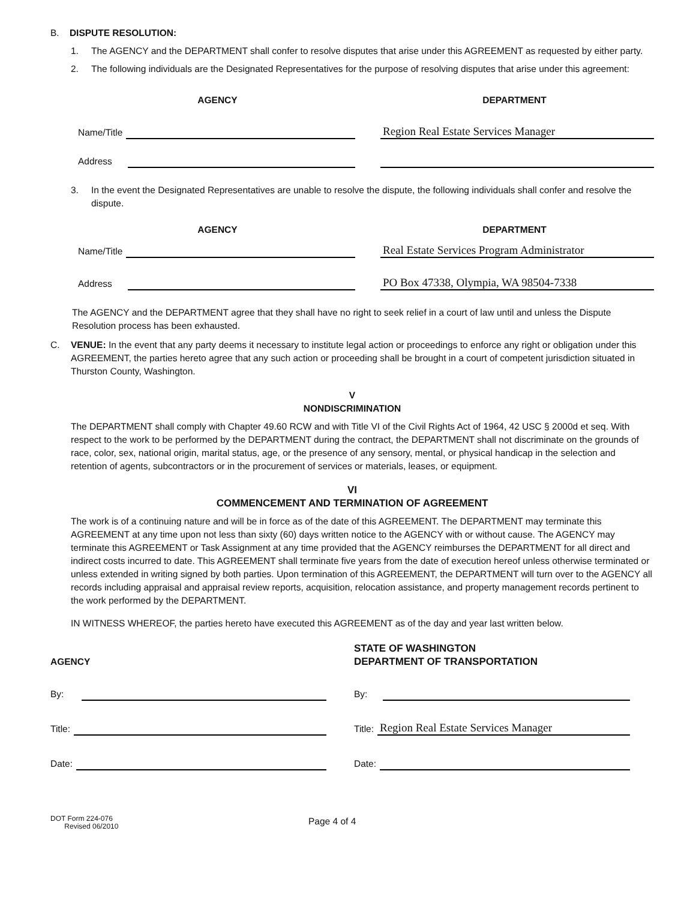B. DISPUTE RESOLUTION:
1. The AGENCY and the DEPARTMENT shall confer to resolve disputes that arise under this AGREEMENT as requested by either party.
2. The following individuals are the Designated Representatives for the purpose of resolving disputes that arise under this agreement:
AGENCY
DEPARTMENT
Name/Title
Region Real Estate Services Manager
Address
3. In the event the Designated Representatives are unable to resolve the dispute, the following individuals shall confer and resolve the dispute.
AGENCY
DEPARTMENT
Name/Title
Real Estate Services Program Administrator
Address
PO Box 47338, Olympia, WA 98504-7338
The AGENCY and the DEPARTMENT agree that they shall have no right to seek relief in a court of law until and unless the Dispute Resolution process has been exhausted.
C. VENUE: In the event that any party deems it necessary to institute legal action or proceedings to enforce any right or obligation under this AGREEMENT, the parties hereto agree that any such action or proceeding shall be brought in a court of competent jurisdiction situated in Thurston County, Washington.
V
NONDISCRIMINATION
The DEPARTMENT shall comply with Chapter 49.60 RCW and with Title VI of the Civil Rights Act of 1964, 42 USC § 2000d et seq. With respect to the work to be performed by the DEPARTMENT during the contract, the DEPARTMENT shall not discriminate on the grounds of race, color, sex, national origin, marital status, age, or the presence of any sensory, mental, or physical handicap in the selection and retention of agents, subcontractors or in the procurement of services or materials, leases, or equipment.
VI
COMMENCEMENT AND TERMINATION OF AGREEMENT
The work is of a continuing nature and will be in force as of the date of this AGREEMENT. The DEPARTMENT may terminate this AGREEMENT at any time upon not less than sixty (60) days written notice to the AGENCY with or without cause. The AGENCY may terminate this AGREEMENT or Task Assignment at any time provided that the AGENCY reimburses the DEPARTMENT for all direct and indirect costs incurred to date. This AGREEMENT shall terminate five years from the date of execution hereof unless otherwise terminated or unless extended in writing signed by both parties. Upon termination of this AGREEMENT, the DEPARTMENT will turn over to the AGENCY all records including appraisal and appraisal review reports, acquisition, relocation assistance, and property management records pertinent to the work performed by the DEPARTMENT.
IN WITNESS WHEREOF, the parties hereto have executed this AGREEMENT as of the day and year last written below.
AGENCY
By:
Title:
Date:
STATE OF WASHINGTON
DEPARTMENT OF TRANSPORTATION
By:
Title: Region Real Estate Services Manager
Date:
DOT Form 224-076
Revised 06/2010
Page 4 of 4